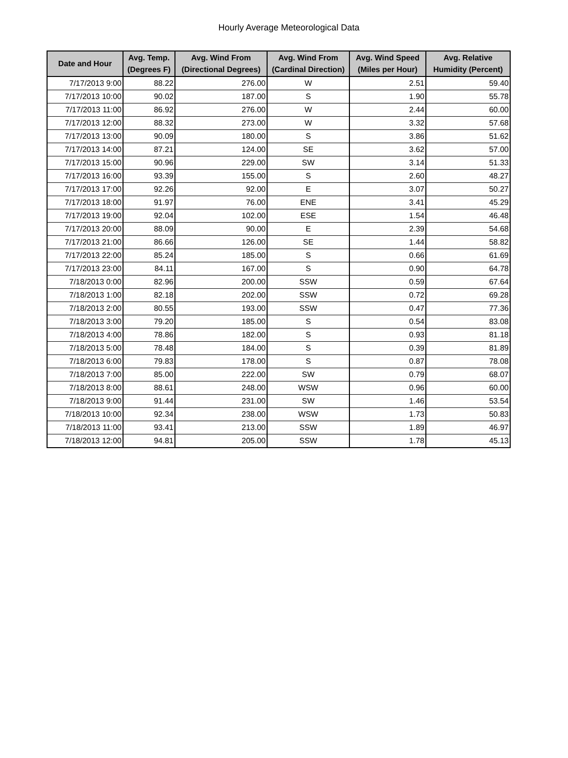Hourly Average Meteorological Data
| Date and Hour | Avg. Temp. (Degrees F) | Avg. Wind From (Directional Degrees) | Avg. Wind From (Cardinal Direction) | Avg. Wind Speed (Miles per Hour) | Avg. Relative Humidity (Percent) |
| --- | --- | --- | --- | --- | --- |
| 7/17/2013 9:00 | 88.22 | 276.00 | W | 2.51 | 59.40 |
| 7/17/2013 10:00 | 90.02 | 187.00 | S | 1.90 | 55.78 |
| 7/17/2013 11:00 | 86.92 | 276.00 | W | 2.44 | 60.00 |
| 7/17/2013 12:00 | 88.32 | 273.00 | W | 3.32 | 57.68 |
| 7/17/2013 13:00 | 90.09 | 180.00 | S | 3.86 | 51.62 |
| 7/17/2013 14:00 | 87.21 | 124.00 | SE | 3.62 | 57.00 |
| 7/17/2013 15:00 | 90.96 | 229.00 | SW | 3.14 | 51.33 |
| 7/17/2013 16:00 | 93.39 | 155.00 | S | 2.60 | 48.27 |
| 7/17/2013 17:00 | 92.26 | 92.00 | E | 3.07 | 50.27 |
| 7/17/2013 18:00 | 91.97 | 76.00 | ENE | 3.41 | 45.29 |
| 7/17/2013 19:00 | 92.04 | 102.00 | ESE | 1.54 | 46.48 |
| 7/17/2013 20:00 | 88.09 | 90.00 | E | 2.39 | 54.68 |
| 7/17/2013 21:00 | 86.66 | 126.00 | SE | 1.44 | 58.82 |
| 7/17/2013 22:00 | 85.24 | 185.00 | S | 0.66 | 61.69 |
| 7/17/2013 23:00 | 84.11 | 167.00 | S | 0.90 | 64.78 |
| 7/18/2013 0:00 | 82.96 | 200.00 | SSW | 0.59 | 67.64 |
| 7/18/2013 1:00 | 82.18 | 202.00 | SSW | 0.72 | 69.28 |
| 7/18/2013 2:00 | 80.55 | 193.00 | SSW | 0.47 | 77.36 |
| 7/18/2013 3:00 | 79.20 | 185.00 | S | 0.54 | 83.08 |
| 7/18/2013 4:00 | 78.86 | 182.00 | S | 0.93 | 81.18 |
| 7/18/2013 5:00 | 78.48 | 184.00 | S | 0.39 | 81.89 |
| 7/18/2013 6:00 | 79.83 | 178.00 | S | 0.87 | 78.08 |
| 7/18/2013 7:00 | 85.00 | 222.00 | SW | 0.79 | 68.07 |
| 7/18/2013 8:00 | 88.61 | 248.00 | WSW | 0.96 | 60.00 |
| 7/18/2013 9:00 | 91.44 | 231.00 | SW | 1.46 | 53.54 |
| 7/18/2013 10:00 | 92.34 | 238.00 | WSW | 1.73 | 50.83 |
| 7/18/2013 11:00 | 93.41 | 213.00 | SSW | 1.89 | 46.97 |
| 7/18/2013 12:00 | 94.81 | 205.00 | SSW | 1.78 | 45.13 |